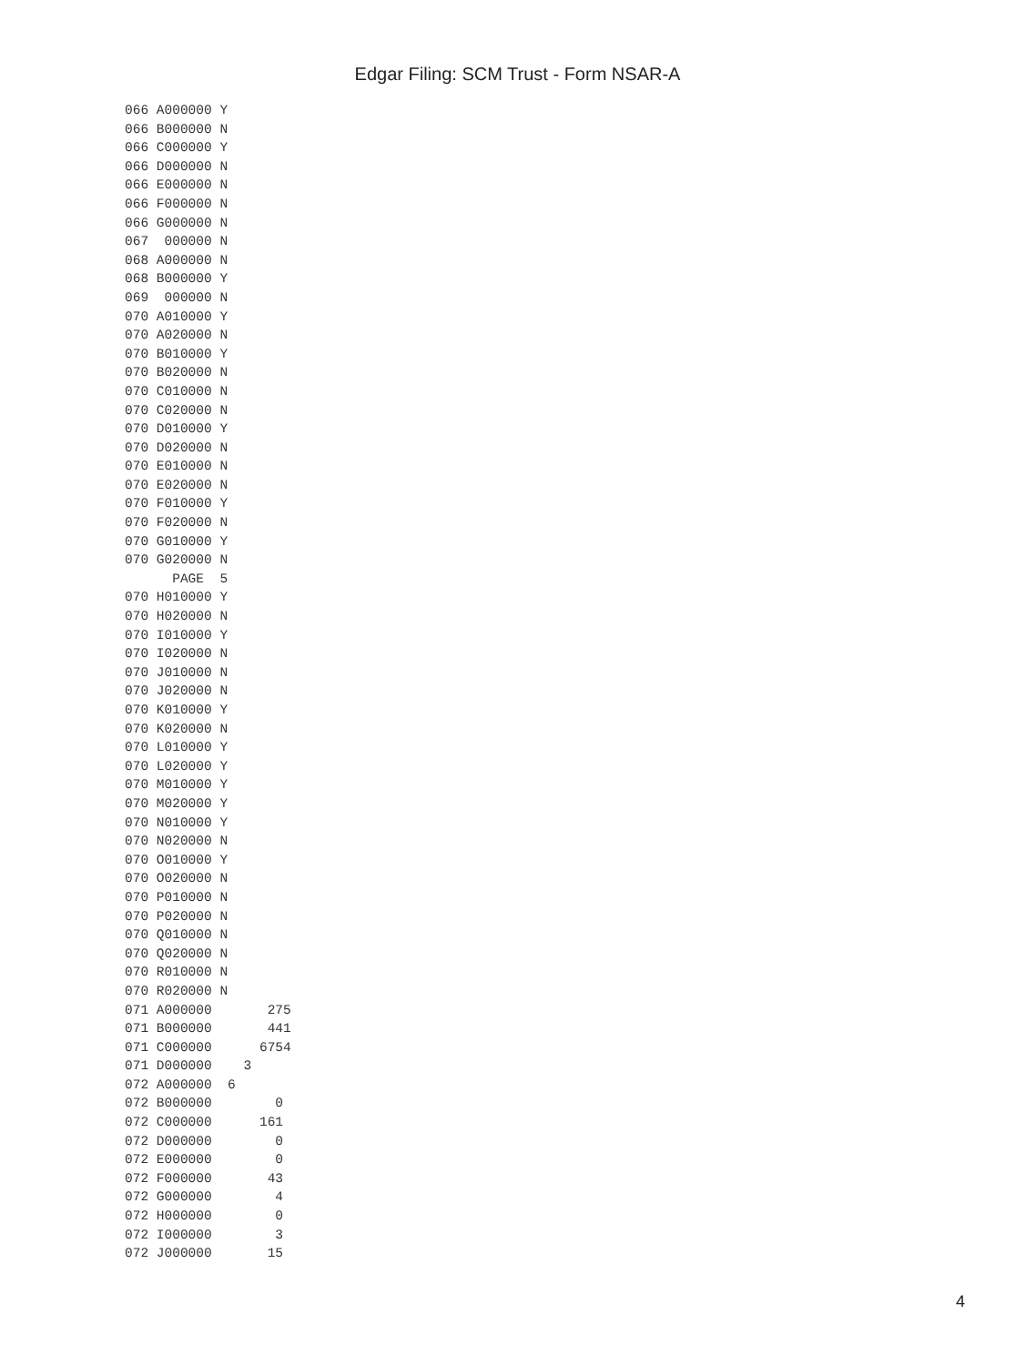Edgar Filing: SCM Trust - Form NSAR-A
066 A000000 Y
066 B000000 N
066 C000000 Y
066 D000000 N
066 E000000 N
066 F000000 N
066 G000000 N
067  000000 N
068 A000000 N
068 B000000 Y
069  000000 N
070 A010000 Y
070 A020000 N
070 B010000 Y
070 B020000 N
070 C010000 N
070 C020000 N
070 D010000 Y
070 D020000 N
070 E010000 N
070 E020000 N
070 F010000 Y
070 F020000 N
070 G010000 Y
070 G020000 N
      PAGE  5
070 H010000 Y
070 H020000 N
070 I010000 Y
070 I020000 N
070 J010000 N
070 J020000 N
070 K010000 Y
070 K020000 N
070 L010000 Y
070 L020000 Y
070 M010000 Y
070 M020000 Y
070 N010000 Y
070 N020000 N
070 O010000 Y
070 O020000 N
070 P010000 N
070 P020000 N
070 Q010000 N
070 Q020000 N
070 R010000 N
070 R020000 N
071 A000000       275
071 B000000       441
071 C000000      6754
071 D000000    3
072 A000000  6
072 B000000        0
072 C000000      161
072 D000000        0
072 E000000        0
072 F000000       43
072 G000000        4
072 H000000        0
072 I000000        3
072 J000000       15
4